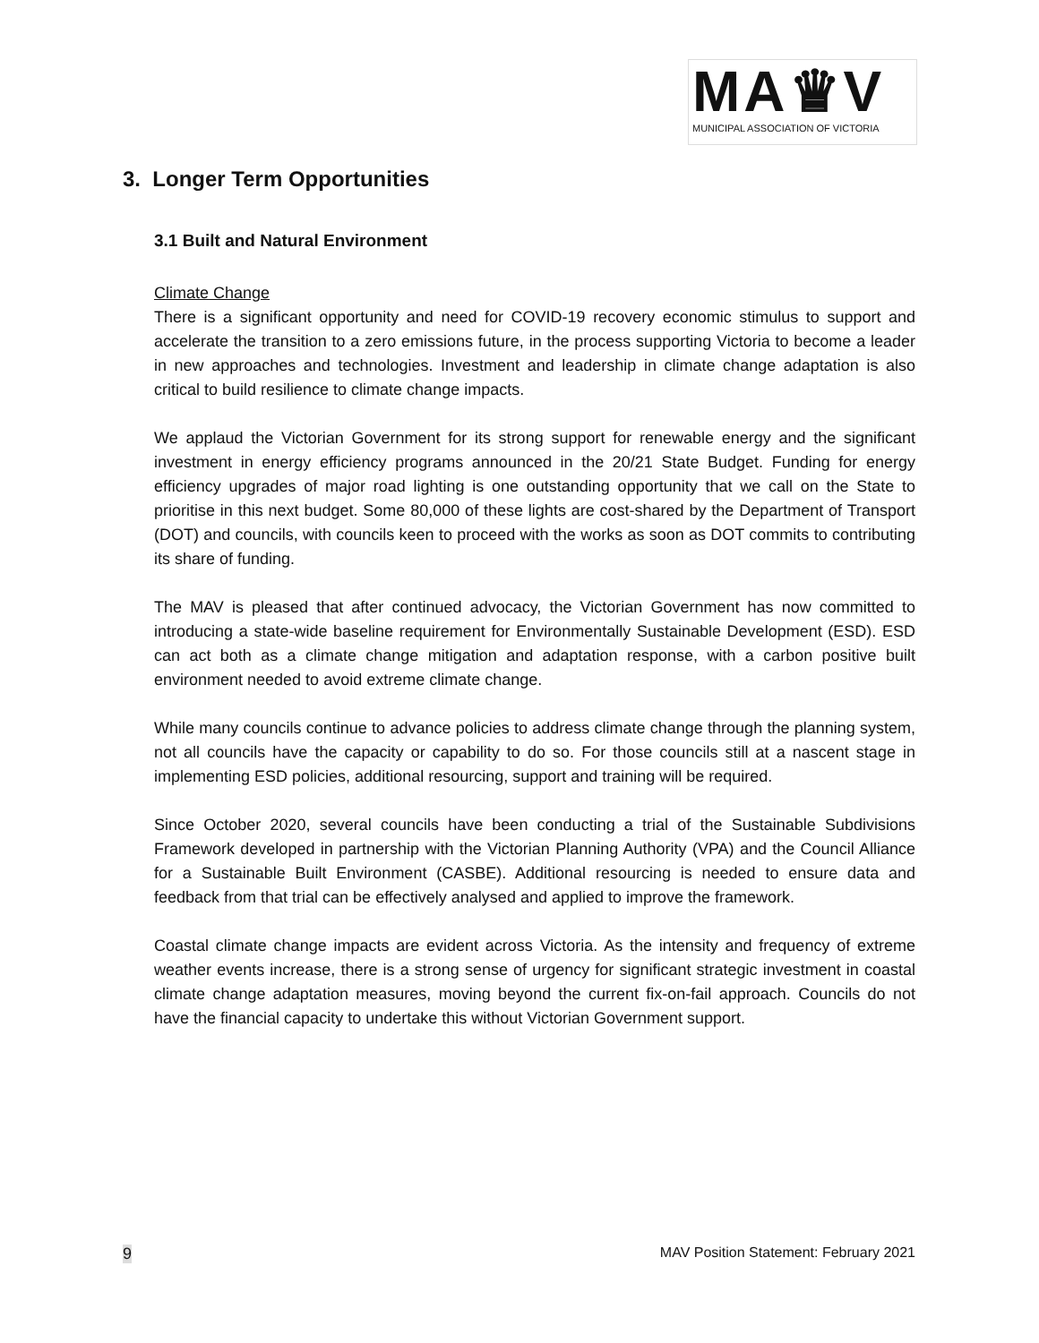MA♛V
MUNICIPAL ASSOCIATION OF VICTORIA
3. Longer Term Opportunities
3.1 Built and Natural Environment
Climate Change
There is a significant opportunity and need for COVID-19 recovery economic stimulus to support and accelerate the transition to a zero emissions future, in the process supporting Victoria to become a leader in new approaches and technologies. Investment and leadership in climate change adaptation is also critical to build resilience to climate change impacts.
We applaud the Victorian Government for its strong support for renewable energy and the significant investment in energy efficiency programs announced in the 20/21 State Budget. Funding for energy efficiency upgrades of major road lighting is one outstanding opportunity that we call on the State to prioritise in this next budget. Some 80,000 of these lights are cost-shared by the Department of Transport (DOT) and councils, with councils keen to proceed with the works as soon as DOT commits to contributing its share of funding.
The MAV is pleased that after continued advocacy, the Victorian Government has now committed to introducing a state-wide baseline requirement for Environmentally Sustainable Development (ESD). ESD can act both as a climate change mitigation and adaptation response, with a carbon positive built environment needed to avoid extreme climate change.
While many councils continue to advance policies to address climate change through the planning system, not all councils have the capacity or capability to do so. For those councils still at a nascent stage in implementing ESD policies, additional resourcing, support and training will be required.
Since October 2020, several councils have been conducting a trial of the Sustainable Subdivisions Framework developed in partnership with the Victorian Planning Authority (VPA) and the Council Alliance for a Sustainable Built Environment (CASBE). Additional resourcing is needed to ensure data and feedback from that trial can be effectively analysed and applied to improve the framework.
Coastal climate change impacts are evident across Victoria. As the intensity and frequency of extreme weather events increase, there is a strong sense of urgency for significant strategic investment in coastal climate change adaptation measures, moving beyond the current fix-on-fail approach. Councils do not have the financial capacity to undertake this without Victorian Government support.
9 MAV Position Statement: February 2021